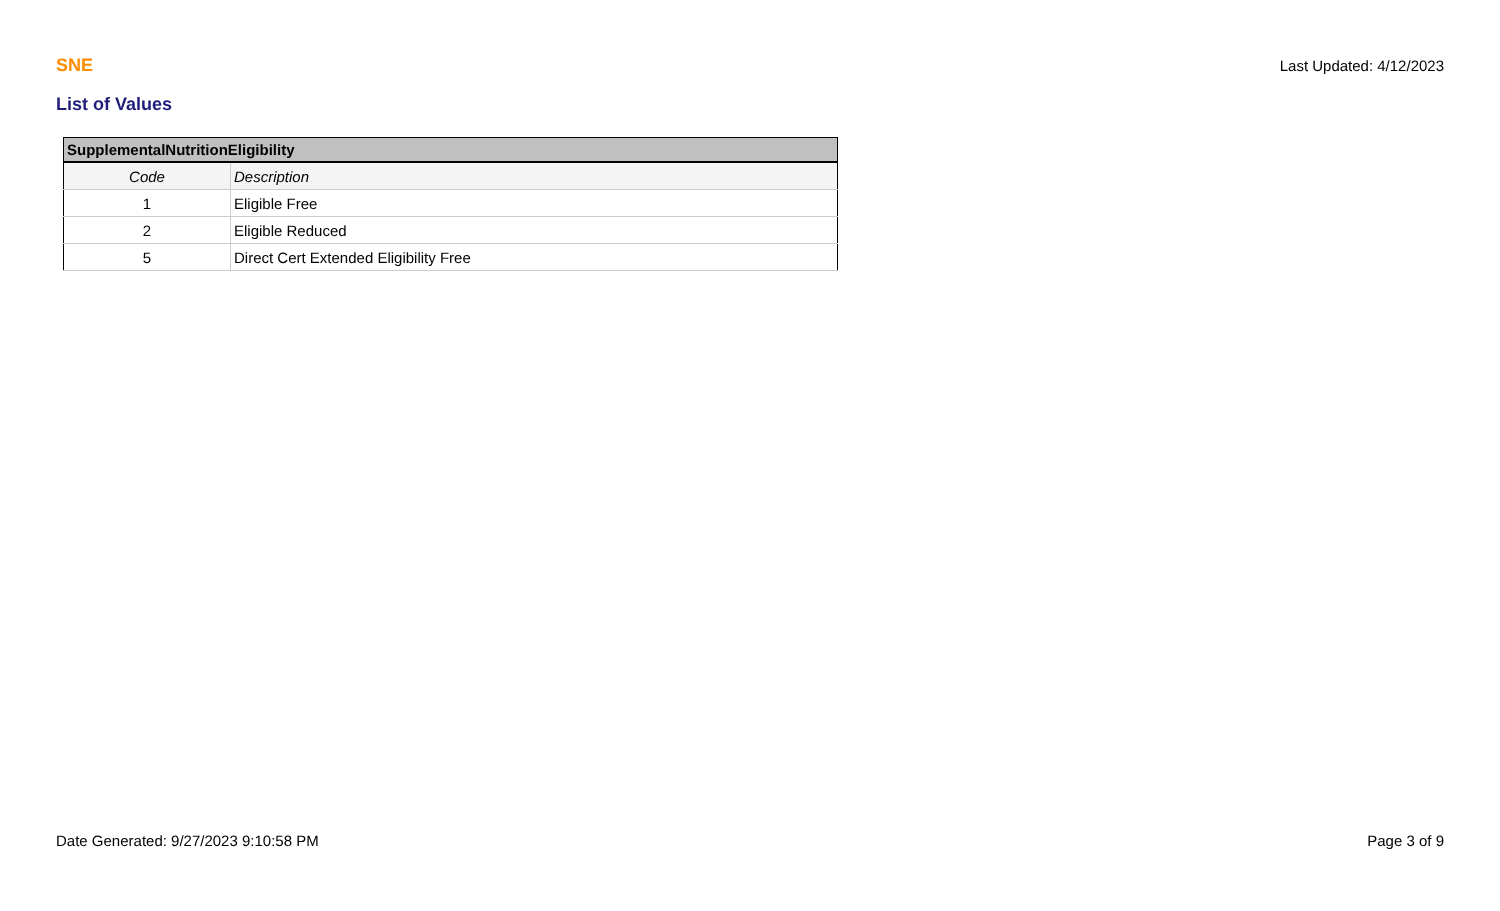SNE
Last Updated: 4/12/2023
List of Values
| SupplementalNutritionEligibility | |
| --- | --- |
| Code | Description |
| 1 | Eligible Free |
| 2 | Eligible Reduced |
| 5 | Direct Cert Extended Eligibility Free |
Date Generated: 9/27/2023 9:10:58 PM
Page 3 of 9